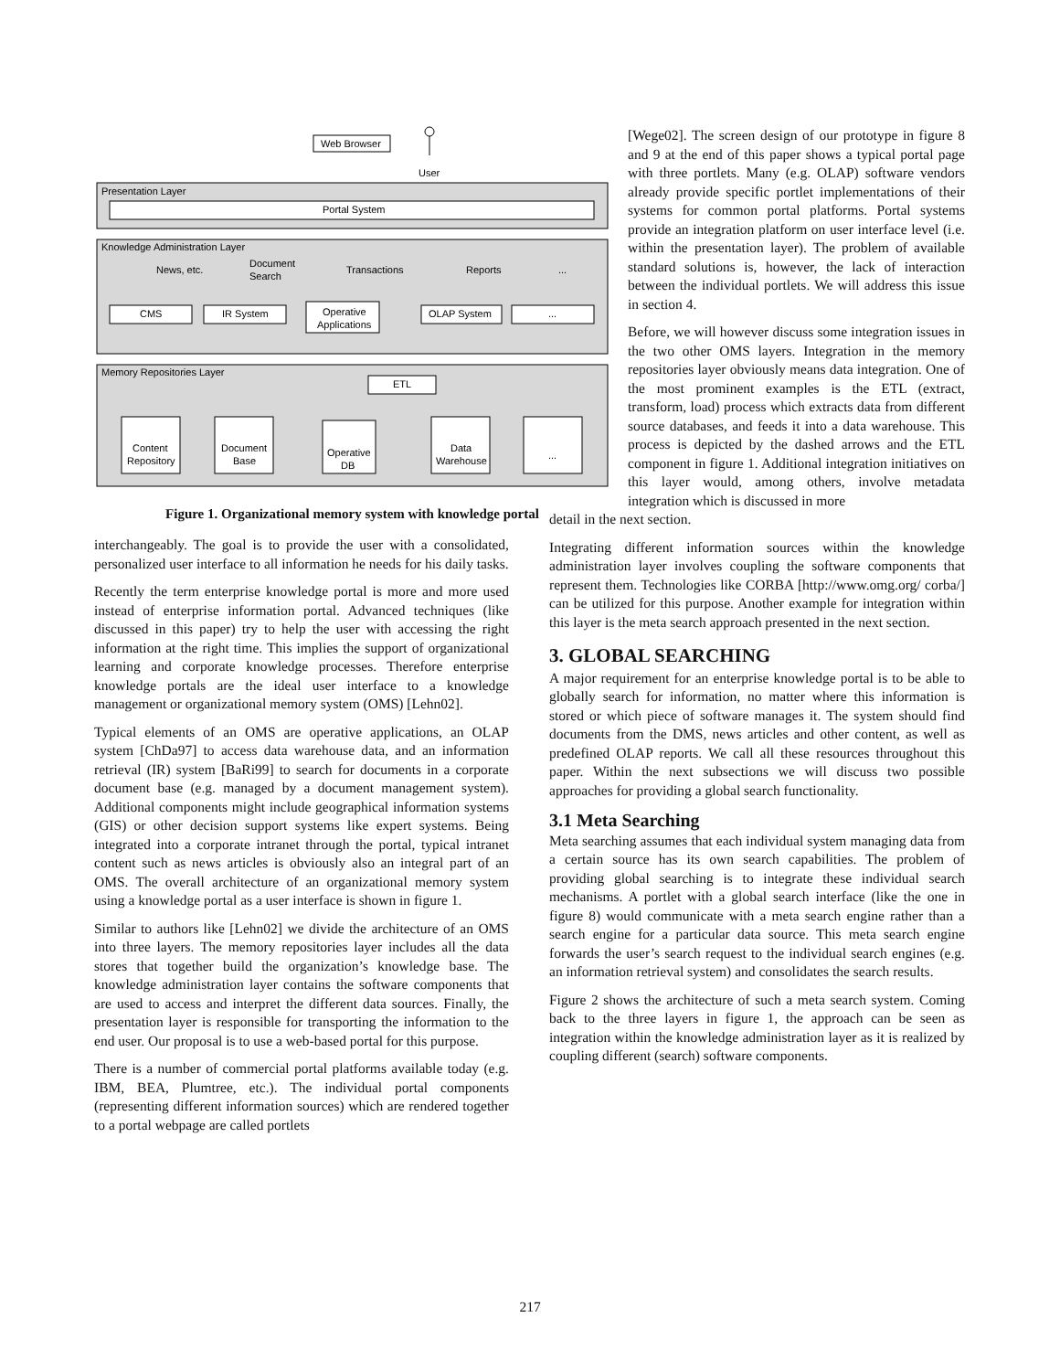Web Browser
User
Presentation Layer
Portal System
Knowledge Administration Layer
News, etc.
Document
Search
Transactions
Reports
...
CMS
IR System
Operative
Applications
OLAP System
...
Memory Repositories Layer
ETL
Content
Repository
Document
Base
Operative
DB
Data
Warehouse
...
Figure 1. Organizational memory system with knowledge portal
interchangeably. The goal is to provide the user with a consolidated, personalized user interface to all information he needs for his daily tasks.
Recently the term enterprise knowledge portal is more and more used instead of enterprise information portal. Advanced techniques (like discussed in this paper) try to help the user with accessing the right information at the right time. This implies the support of organizational learning and corporate knowledge processes. Therefore enterprise knowledge portals are the ideal user interface to a knowledge management or organizational memory system (OMS) [Lehn02].
Typical elements of an OMS are operative applications, an OLAP system [ChDa97] to access data warehouse data, and an information retrieval (IR) system [BaRi99] to search for documents in a corporate document base (e.g. managed by a document management system). Additional components might include geographical information systems (GIS) or other decision support systems like expert systems. Being integrated into a corporate intranet through the portal, typical intranet content such as news articles is obviously also an integral part of an OMS. The overall architecture of an organizational memory system using a knowledge portal as a user interface is shown in figure 1.
Similar to authors like [Lehn02] we divide the architecture of an OMS into three layers. The memory repositories layer includes all the data stores that together build the organization’s knowledge base. The knowledge administration layer contains the software components that are used to access and interpret the different data sources. Finally, the presentation layer is responsible for transporting the information to the end user. Our proposal is to use a web-based portal for this purpose.
There is a number of commercial portal platforms available today (e.g. IBM, BEA, Plumtree, etc.). The individual portal components (representing different information sources) which are rendered together to a portal webpage are called portlets
[Wege02]. The screen design of our prototype in figure 8 and 9 at the end of this paper shows a typical portal page with three portlets. Many (e.g. OLAP) software vendors already provide specific portlet implementations of their systems for common portal platforms. Portal systems provide an integration platform on user interface level (i.e. within the presentation layer). The problem of available standard solutions is, however, the lack of interaction between the individual portlets. We will address this issue in section 4.
Before, we will however discuss some integration issues in the two other OMS layers. Integration in the memory repositories layer obviously means data integration. One of the most prominent examples is the ETL (extract, transform, load) process which extracts data from different source databases, and feeds it into a data warehouse. This process is depicted by the dashed arrows and the ETL component in figure 1. Additional integration initiatives on this layer would, among others, involve metadata integration which is discussed in more
detail in the next section.
Integrating different information sources within the knowledge administration layer involves coupling the software components that represent them. Technologies like CORBA [http://www.omg.org/ corba/] can be utilized for this purpose. Another example for integration within this layer is the meta search approach presented in the next section.
3. GLOBAL SEARCHING
A major requirement for an enterprise knowledge portal is to be able to globally search for information, no matter where this information is stored or which piece of software manages it. The system should find documents from the DMS, news articles and other content, as well as predefined OLAP reports. We call all these resources throughout this paper. Within the next subsections we will discuss two possible approaches for providing a global search functionality.
3.1 Meta Searching
Meta searching assumes that each individual system managing data from a certain source has its own search capabilities. The problem of providing global searching is to integrate these individual search mechanisms. A portlet with a global search interface (like the one in figure 8) would communicate with a meta search engine rather than a search engine for a particular data source. This meta search engine forwards the user’s search request to the individual search engines (e.g. an information retrieval system) and consolidates the search results.
Figure 2 shows the architecture of such a meta search system. Coming back to the three layers in figure 1, the approach can be seen as integration within the knowledge administration layer as it is realized by coupling different (search) software components.
217